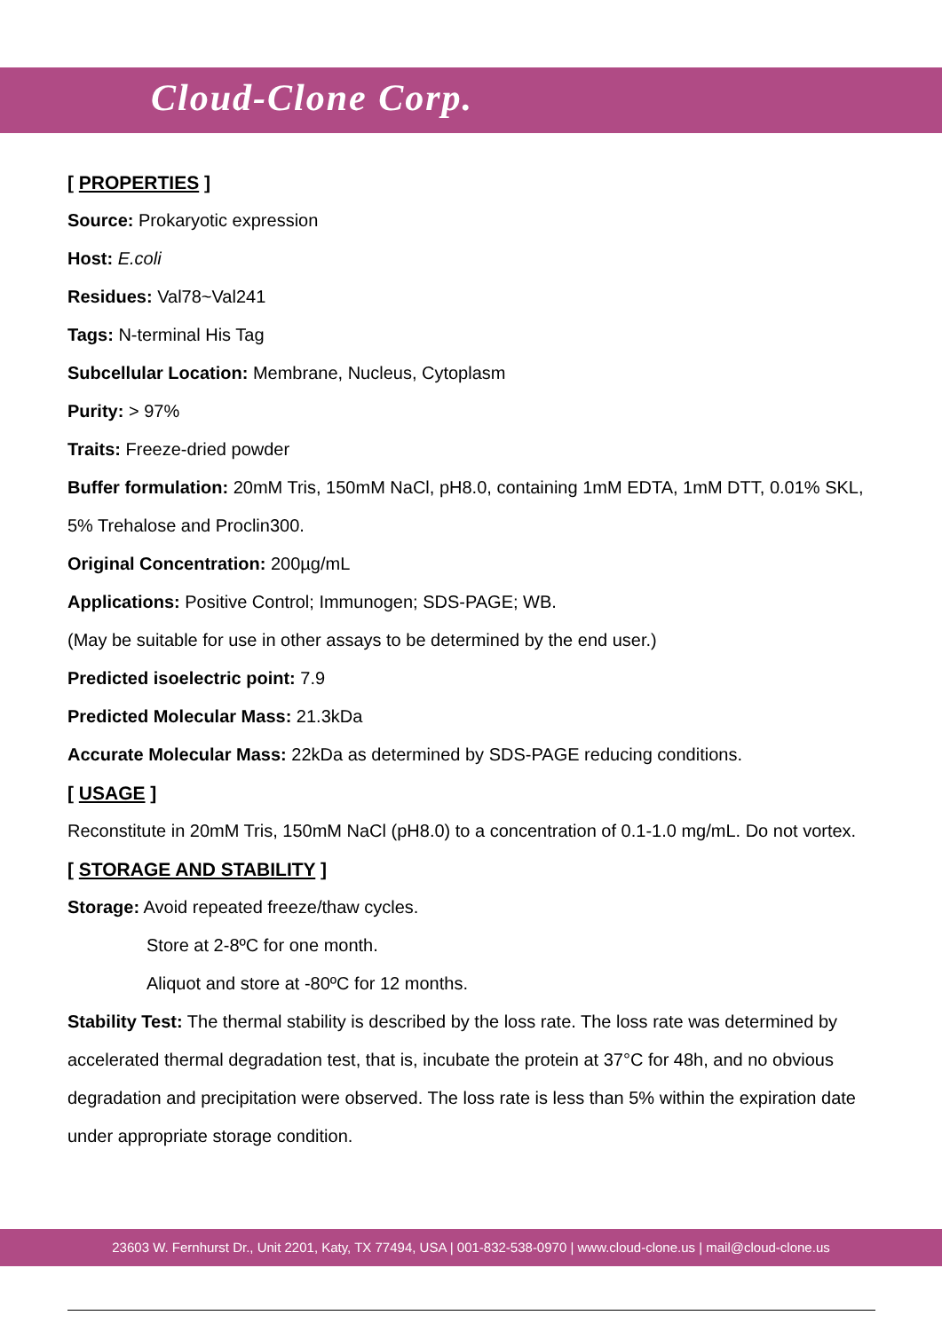Cloud-Clone Corp.
[ PROPERTIES ]
Source: Prokaryotic expression
Host: E.coli
Residues: Val78~Val241
Tags: N-terminal His Tag
Subcellular Location: Membrane, Nucleus, Cytoplasm
Purity: > 97%
Traits: Freeze-dried powder
Buffer formulation: 20mM Tris, 150mM NaCl, pH8.0, containing 1mM EDTA, 1mM DTT, 0.01% SKL, 5% Trehalose and Proclin300.
Original Concentration: 200µg/mL
Applications: Positive Control; Immunogen; SDS-PAGE; WB.
(May be suitable for use in other assays to be determined by the end user.)
Predicted isoelectric point: 7.9
Predicted Molecular Mass: 21.3kDa
Accurate Molecular Mass: 22kDa as determined by SDS-PAGE reducing conditions.
[ USAGE ]
Reconstitute in 20mM Tris, 150mM NaCl (pH8.0) to a concentration of 0.1-1.0 mg/mL. Do not vortex.
[ STORAGE AND STABILITY ]
Storage: Avoid repeated freeze/thaw cycles.
Store at 2-8ºC for one month.
Aliquot and store at -80ºC for 12 months.
Stability Test: The thermal stability is described by the loss rate. The loss rate was determined by accelerated thermal degradation test, that is, incubate the protein at 37°C for 48h, and no obvious degradation and precipitation were observed. The loss rate is less than 5% within the expiration date under appropriate storage condition.
23603 W. Fernhurst Dr., Unit 2201, Katy, TX 77494, USA | 001-832-538-0970 | www.cloud-clone.us | mail@cloud-clone.us